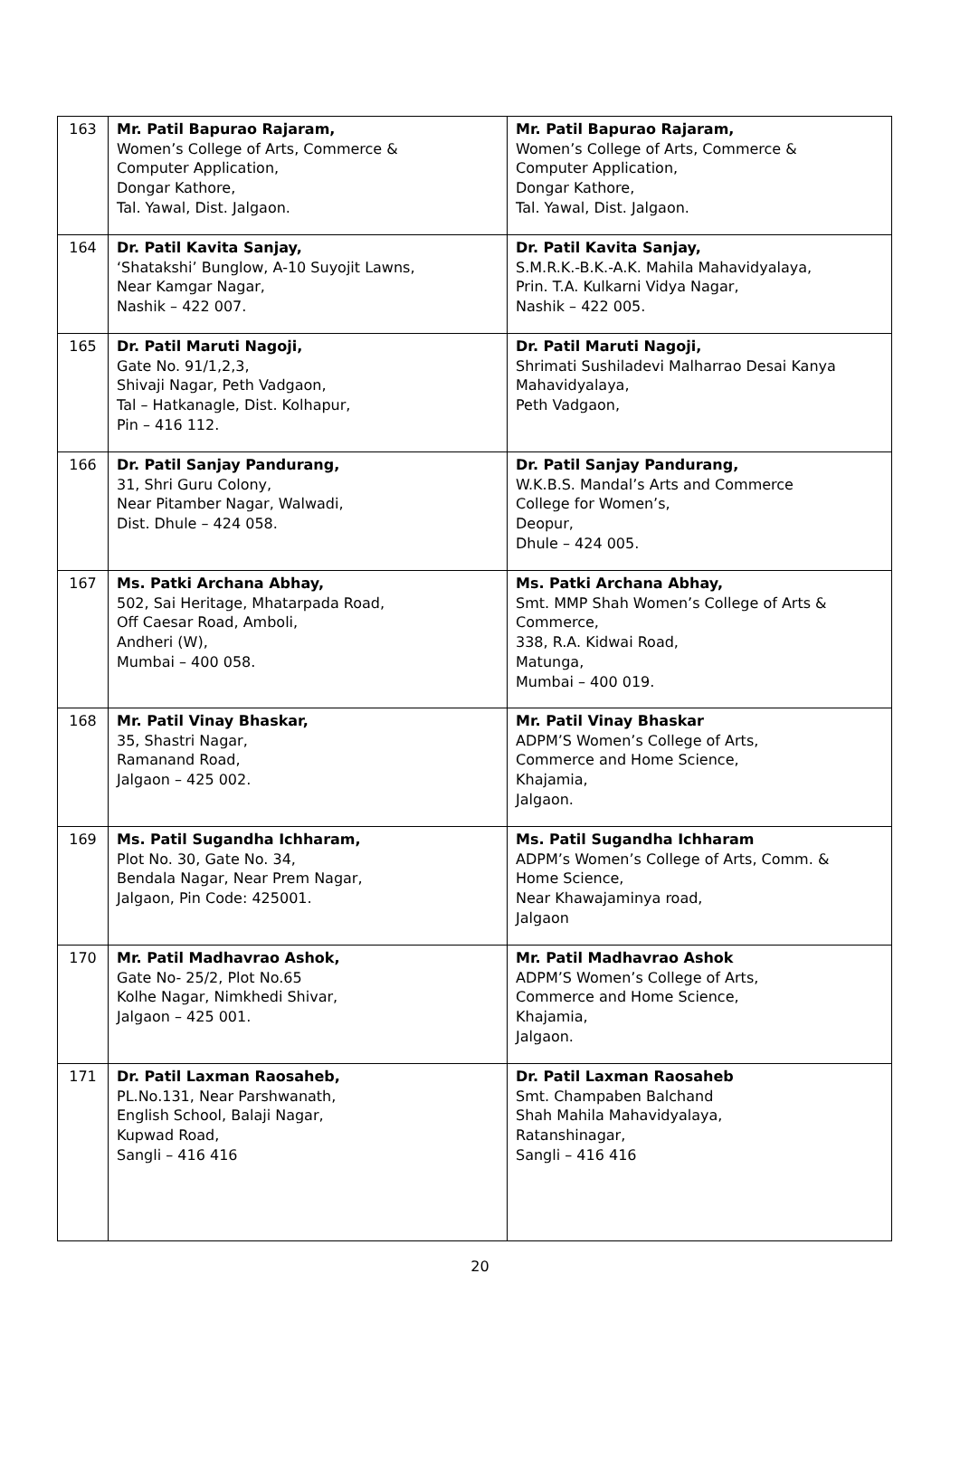| 163 | Mr. Patil Bapurao Rajaram, Women’s College of Arts, Commerce & Computer Application, Dongar Kathore, Tal. Yawal, Dist. Jalgaon. | Mr. Patil Bapurao Rajaram, Women’s College of Arts, Commerce & Computer Application, Dongar Kathore, Tal. Yawal, Dist. Jalgaon. |
| 164 | Dr. Patil Kavita Sanjay, ‘Shatakshi’ Bunglow, A-10 Suyojit Lawns, Near Kamgar Nagar, Nashik – 422 007. | Dr. Patil Kavita Sanjay, S.M.R.K.-B.K.-A.K. Mahila Mahavidyalaya, Prin. T.A. Kulkarni Vidya Nagar, Nashik – 422 005. |
| 165 | Dr. Patil Maruti Nagoji, Gate No. 91/1,2,3, Shivaji Nagar, Peth Vadgaon, Tal – Hatkanagle, Dist. Kolhapur, Pin – 416 112. | Dr. Patil Maruti Nagoji, Shrimati Sushiladevi Malharrao Desai Kanya Mahavidyalaya, Peth Vadgaon, |
| 166 | Dr. Patil Sanjay Pandurang, 31, Shri Guru Colony, Near Pitamber Nagar, Walwadi, Dist. Dhule – 424 058. | Dr. Patil Sanjay Pandurang, W.K.B.S. Mandal’s Arts and Commerce College for Women’s, Deopur, Dhule – 424 005. |
| 167 | Ms. Patki Archana Abhay, 502, Sai Heritage, Mhatarpada Road, Off Caesar Road, Amboli, Andheri (W), Mumbai – 400 058. | Ms. Patki Archana Abhay, Smt. MMP Shah Women’s College of Arts & Commerce, 338, R.A. Kidwai Road, Matunga, Mumbai – 400 019. |
| 168 | Mr. Patil Vinay Bhaskar, 35, Shastri Nagar, Ramanand Road, Jalgaon – 425 002. | Mr. Patil Vinay Bhaskar ADPM’S Women’s College of Arts, Commerce and Home Science, Khajamia, Jalgaon. |
| 169 | Ms. Patil Sugandha Ichharam, Plot No. 30, Gate No. 34, Bendala Nagar, Near Prem Nagar, Jalgaon, Pin Code: 425001. | Ms. Patil Sugandha Ichharam ADPM’s Women’s College of Arts, Comm. & Home Science, Near Khawajaminya road, Jalgaon |
| 170 | Mr. Patil Madhavrao Ashok, Gate No- 25/2, Plot No.65 Kolhe Nagar, Nimkhedi Shivar, Jalgaon – 425 001. | Mr. Patil Madhavrao Ashok ADPM’S Women’s College of Arts, Commerce and Home Science, Khajamia, Jalgaon. |
| 171 | Dr. Patil Laxman Raosaheb, PL.No.131, Near Parshwanath, English School, Balaji Nagar, Kupwad Road, Sangli – 416 416 | Dr. Patil Laxman Raosaheb Smt. Champaben Balchand Shah Mahila Mahavidyalaya, Ratanshinagar, Sangli – 416 416 |
20